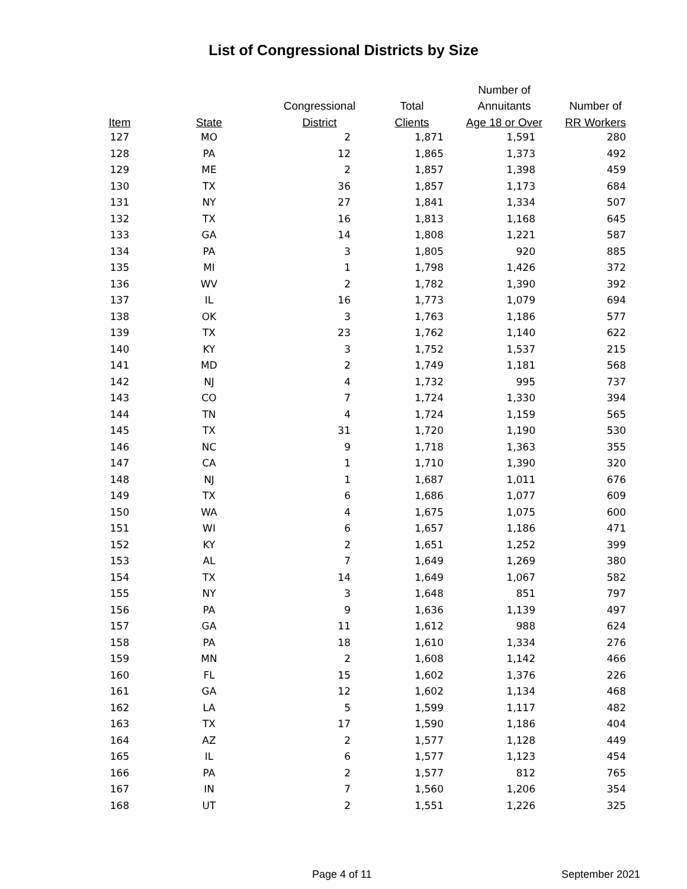List of Congressional Districts by Size
| | | | | Number of | |
| --- | --- | --- | --- | --- | --- |
| | | Congressional | Total | Annuitants | Number of |
| Item | State | District | Clients | Age 18 or Over | RR Workers |
| 127 | MO | 2 | 1,871 | 1,591 | 280 |
| 128 | PA | 12 | 1,865 | 1,373 | 492 |
| 129 | ME | 2 | 1,857 | 1,398 | 459 |
| 130 | TX | 36 | 1,857 | 1,173 | 684 |
| 131 | NY | 27 | 1,841 | 1,334 | 507 |
| 132 | TX | 16 | 1,813 | 1,168 | 645 |
| 133 | GA | 14 | 1,808 | 1,221 | 587 |
| 134 | PA | 3 | 1,805 | 920 | 885 |
| 135 | MI | 1 | 1,798 | 1,426 | 372 |
| 136 | WV | 2 | 1,782 | 1,390 | 392 |
| 137 | IL | 16 | 1,773 | 1,079 | 694 |
| 138 | OK | 3 | 1,763 | 1,186 | 577 |
| 139 | TX | 23 | 1,762 | 1,140 | 622 |
| 140 | KY | 3 | 1,752 | 1,537 | 215 |
| 141 | MD | 2 | 1,749 | 1,181 | 568 |
| 142 | NJ | 4 | 1,732 | 995 | 737 |
| 143 | CO | 7 | 1,724 | 1,330 | 394 |
| 144 | TN | 4 | 1,724 | 1,159 | 565 |
| 145 | TX | 31 | 1,720 | 1,190 | 530 |
| 146 | NC | 9 | 1,718 | 1,363 | 355 |
| 147 | CA | 1 | 1,710 | 1,390 | 320 |
| 148 | NJ | 1 | 1,687 | 1,011 | 676 |
| 149 | TX | 6 | 1,686 | 1,077 | 609 |
| 150 | WA | 4 | 1,675 | 1,075 | 600 |
| 151 | WI | 6 | 1,657 | 1,186 | 471 |
| 152 | KY | 2 | 1,651 | 1,252 | 399 |
| 153 | AL | 7 | 1,649 | 1,269 | 380 |
| 154 | TX | 14 | 1,649 | 1,067 | 582 |
| 155 | NY | 3 | 1,648 | 851 | 797 |
| 156 | PA | 9 | 1,636 | 1,139 | 497 |
| 157 | GA | 11 | 1,612 | 988 | 624 |
| 158 | PA | 18 | 1,610 | 1,334 | 276 |
| 159 | MN | 2 | 1,608 | 1,142 | 466 |
| 160 | FL | 15 | 1,602 | 1,376 | 226 |
| 161 | GA | 12 | 1,602 | 1,134 | 468 |
| 162 | LA | 5 | 1,599 | 1,117 | 482 |
| 163 | TX | 17 | 1,590 | 1,186 | 404 |
| 164 | AZ | 2 | 1,577 | 1,128 | 449 |
| 165 | IL | 6 | 1,577 | 1,123 | 454 |
| 166 | PA | 2 | 1,577 | 812 | 765 |
| 167 | IN | 7 | 1,560 | 1,206 | 354 |
| 168 | UT | 2 | 1,551 | 1,226 | 325 |
Page 4 of 11 September 2021